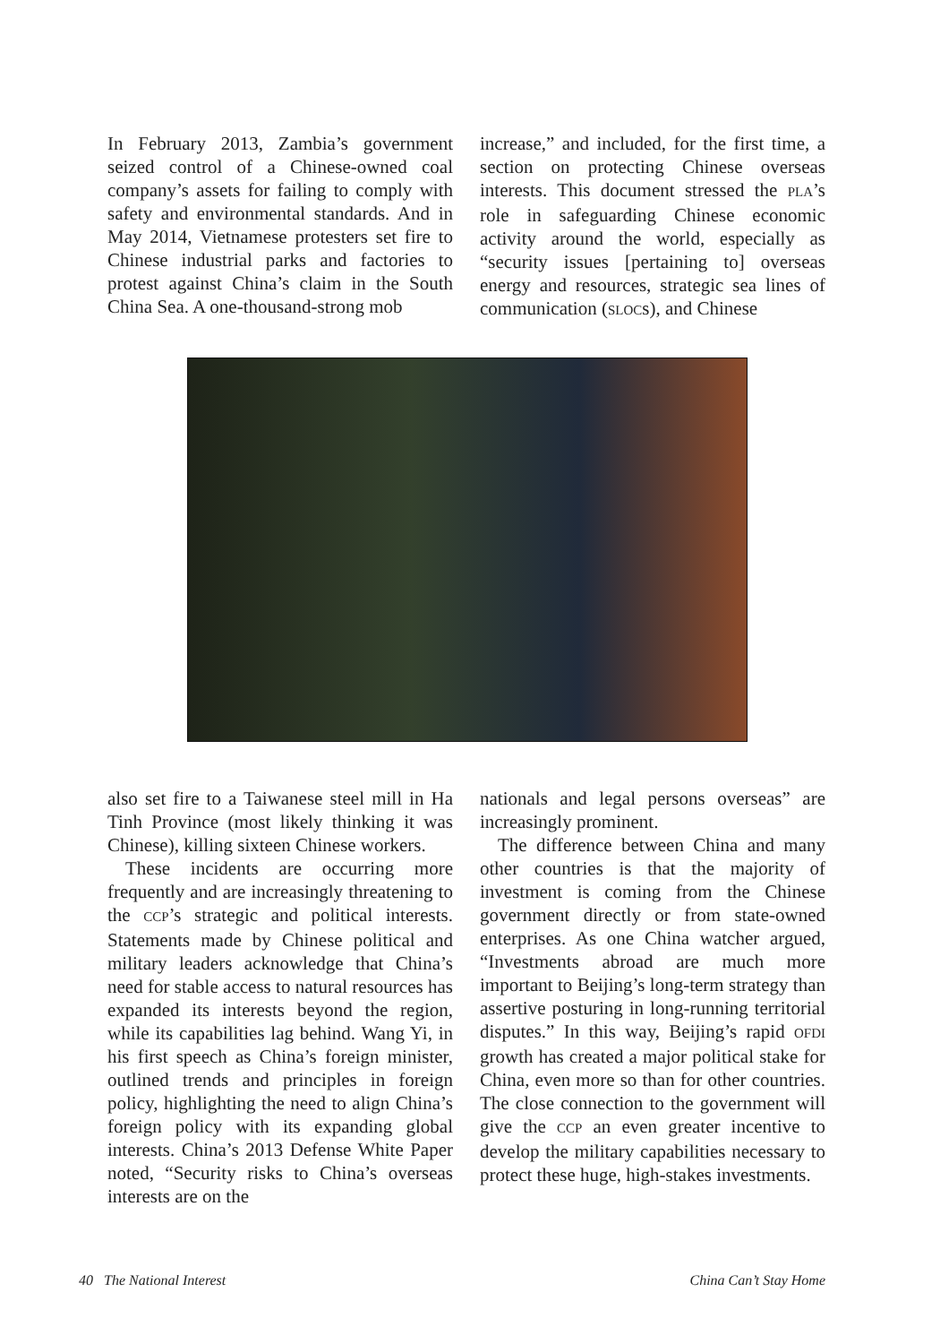In February 2013, Zambia’s government seized control of a Chinese-owned coal company’s assets for failing to comply with safety and environmental standards. And in May 2014, Vietnamese protesters set fire to Chinese industrial parks and factories to protest against China’s claim in the South China Sea. A one-thousand-strong mob
increase,” and included, for the first time, a section on protecting Chinese overseas interests. This document stressed the PLA’s role in safeguarding Chinese economic activity around the world, especially as “security issues [pertaining to] overseas energy and resources, strategic sea lines of communication (SLOCs), and Chinese
also set fire to a Taiwanese steel mill in Ha Tinh Province (most likely thinking it was Chinese), killing sixteen Chinese workers.
These incidents are occurring more frequently and are increasingly threatening to the CCP’s strategic and political interests. Statements made by Chinese political and military leaders acknowledge that China’s need for stable access to natural resources has expanded its interests beyond the region, while its capabilities lag behind. Wang Yi, in his first speech as China’s foreign minister, outlined trends and principles in foreign policy, highlighting the need to align China’s foreign policy with its expanding global interests. China’s 2013 Defense White Paper noted, “Security risks to China’s overseas interests are on the
nationals and legal persons overseas” are increasingly prominent.
The difference between China and many other countries is that the majority of investment is coming from the Chinese government directly or from state-owned enterprises. As one China watcher argued, “Investments abroad are much more important to Beijing’s long-term strategy than assertive posturing in long-running territorial disputes.” In this way, Beijing’s rapid OFDI growth has created a major political stake for China, even more so than for other countries. The close connection to the government will give the CCP an even greater incentive to develop the military capabilities necessary to protect these huge, high-stakes investments.
40 The National Interest China Can’t Stay Home